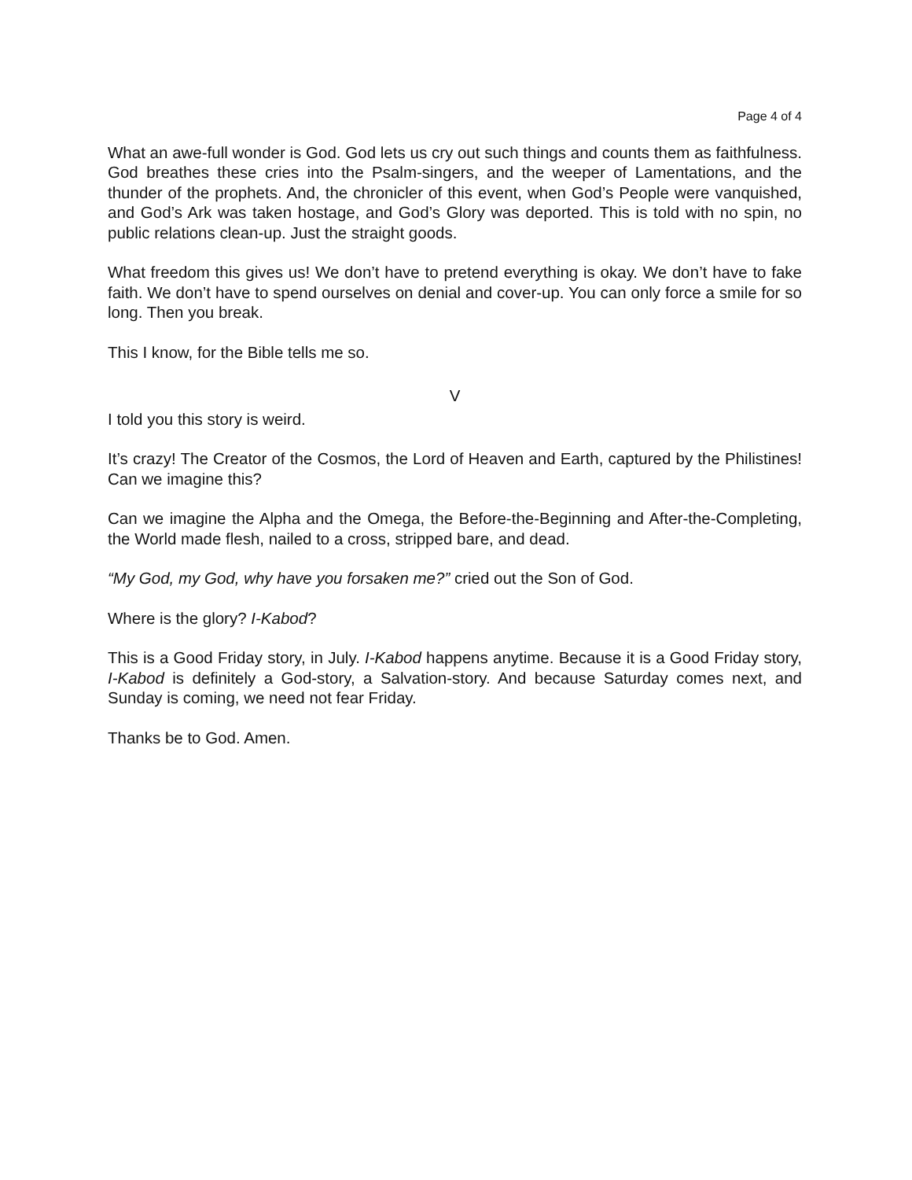Page 4 of 4
What an awe-full wonder is God. God lets us cry out such things and counts them as faithfulness. God breathes these cries into the Psalm-singers, and the weeper of Lamentations, and the thunder of the prophets. And, the chronicler of this event, when God’s People were vanquished, and God’s Ark was taken hostage, and God’s Glory was deported. This is told with no spin, no public relations clean-up. Just the straight goods.
What freedom this gives us! We don’t have to pretend everything is okay. We don’t have to fake faith. We don’t have to spend ourselves on denial and cover-up. You can only force a smile for so long. Then you break.
This I know, for the Bible tells me so.
V
I told you this story is weird.
It’s crazy! The Creator of the Cosmos, the Lord of Heaven and Earth, captured by the Philistines! Can we imagine this?
Can we imagine the Alpha and the Omega, the Before-the-Beginning and After-the-Completing, the World made flesh, nailed to a cross, stripped bare, and dead.
“My God, my God, why have you forsaken me?” cried out the Son of God.
Where is the glory? I-Kabod?
This is a Good Friday story, in July. I-Kabod happens anytime. Because it is a Good Friday story, I-Kabod is definitely a God-story, a Salvation-story. And because Saturday comes next, and Sunday is coming, we need not fear Friday.
Thanks be to God. Amen.